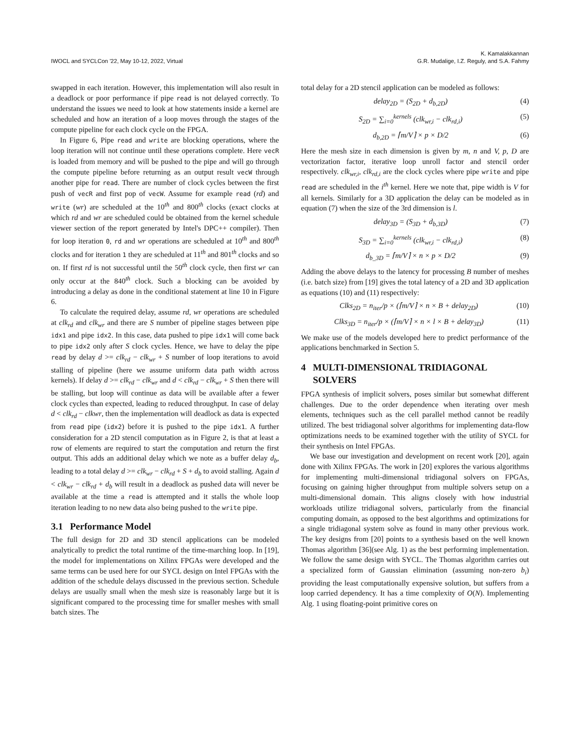IWOCL and SYCLCon '22, May 10-12, 2022, Virtual
K. Kamalakkannan
G.R. Mudalige, I.Z. Reguly, and S.A. Fahmy
swapped in each iteration. However, this implementation will also result in a deadlock or poor performance if pipe read is not delayed correctly. To understand the issues we need to look at how statements inside a kernel are scheduled and how an iteration of a loop moves through the stages of the compute pipeline for each clock cycle on the FPGA.
In Figure 6, Pipe read and write are blocking operations, where the loop iteration will not continue until these operations complete. Here vecR is loaded from memory and will be pushed to the pipe and will go through the compute pipeline before returning as an output result vecW through another pipe for read. There are number of clock cycles between the first push of vecR and first pop of vecW. Assume for example read (rd) and write (wr) are scheduled at the 10<sup>th</sup> and 800<sup>th</sup> clocks (exact clocks at which rd and wr are scheduled could be obtained from the kernel schedule viewer section of the report generated by Intel's DPC++ compiler). Then for loop iteration 0, rd and wr operations are scheduled at 10<sup>th</sup> and 800<sup>th</sup> clocks and for iteration 1 they are scheduled at 11<sup>th</sup> and 801<sup>th</sup> clocks and so on. If first rd is not successful until the 50<sup>th</sup> clock cycle, then first wr can only occur at the 840<sup>th</sup> clock. Such a blocking can be avoided by introducing a delay as done in the conditional statement at line 10 in Figure 6.
To calculate the required delay, assume rd, wr operations are scheduled at clk<sub>rd</sub> and clk<sub>wr</sub> and there are S number of pipeline stages between pipe idx1 and pipe idx2. In this case, data pushed to pipe idx1 will come back to pipe idx2 only after S clock cycles. Hence, we have to delay the pipe read by delay d >= clk<sub>rd</sub> − clk<sub>wr</sub> + S number of loop iterations to avoid stalling of pipeline (here we assume uniform data path width across kernels). If delay d >= clk<sub>rd</sub> − clk<sub>wr</sub> and d < clk<sub>rd</sub> − clk<sub>wr</sub> + S then there will be stalling, but loop will continue as data will be available after a fewer clock cycles than expected, leading to reduced throughput. In case of delay d < clk<sub>rd</sub> − clkwr, then the implementation will deadlock as data is expected from read pipe (idx2) before it is pushed to the pipe idx1. A further consideration for a 2D stencil computation as in Figure 2, is that at least a row of elements are required to start the computation and return the first output. This adds an additional delay which we note as a buffer delay d<sub>b</sub>, leading to a total delay d >= clk<sub>wr</sub> − clk<sub>rd</sub> + S + d<sub>b</sub> to avoid stalling. Again d < clk<sub>wr</sub> − clk<sub>rd</sub> + d<sub>b</sub> will result in a deadlock as pushed data will never be available at the time a read is attempted and it stalls the whole loop iteration leading to no new data also being pushed to the write pipe.
3.1 Performance Model
The full design for 2D and 3D stencil applications can be modeled analytically to predict the total runtime of the time-marching loop. In [19], the model for implementations on Xilinx FPGAs were developed and the same terms can be used here for our SYCL design on Intel FPGAs with the addition of the schedule delays discussed in the previous section. Schedule delays are usually small when the mesh size is reasonably large but it is significant compared to the processing time for smaller meshes with small batch sizes. The
total delay for a 2D stencil application can be modeled as follows:
delay<sub>2D</sub> = (S<sub>2D</sub> + d<sub>b,2D</sub>) (4)
S<sub>2D</sub> = ∑<sub>i=0</sub><sup>kernels</sup> (clk<sub>wr,i</sub> − clk<sub>rd,i</sub>) (5)
d<sub>b,2D</sub> = ⌈m/V⌉ × p × D/2 (6)
Here the mesh size in each dimension is given by m, n and V, p, D are vectorization factor, iterative loop unroll factor and stencil order respectively. clk<sub>wr,i</sub>, clk<sub>rd,i</sub> are the clock cycles where pipe write and pipe read are scheduled in the i<sup>th</sup> kernel. Here we note that, pipe width is V for all kernels. Similarly for a 3D application the delay can be modeled as in equation (7) when the size of the 3rd dimension is l.
delay<sub>3D</sub> = (S<sub>3D</sub> + d<sub>b,3D</sub>) (7)
S<sub>3D</sub> = ∑<sub>i=0</sub><sup>kernels</sup> (clk<sub>wr,i</sub> − clk<sub>rd,i</sub>) (8)
d<sub>b_3D</sub> = ⌈m/V⌉ × n × p × D/2 (9)
Adding the above delays to the latency for processing B number of meshes (i.e. batch size) from [19] gives the total latency of a 2D and 3D application as equations (10) and (11) respectively:
Clks<sub>2D</sub> = n<sub>iter</sub>/p × (⌈m/V⌉ × n × B + delay<sub>2D</sub>) (10)
Clks<sub>3D</sub> = n<sub>iter</sub>/p × (⌈m/V⌉ × n × l × B + delay<sub>3D</sub>) (11)
We make use of the models developed here to predict performance of the applications benchmarked in Section 5.
4 MULTI-DIMENSIONAL TRIDIAGONAL
SOLVERS
FPGA synthesis of implicit solvers, poses similar but somewhat different challenges. Due to the order dependence when iterating over mesh elements, techniques such as the cell parallel method cannot be readily utilized. The best tridiagonal solver algorithms for implementing data-flow optimizations needs to be examined together with the utility of SYCL for their synthesis on Intel FPGAs.
We base our investigation and development on recent work [20], again done with Xilinx FPGAs. The work in [20] explores the various algorithms for implementing multi-dimensional tridiagonal solvers on FPGAs, focusing on gaining higher throughput from multiple solvers setup on a multi-dimensional domain. This aligns closely with how industrial workloads utilize tridiagonal solvers, particularly from the financial computing domain, as opposed to the best algorithms and optimizations for a single tridiagonal system solve as found in many other previous work. The key designs from [20] points to a synthesis based on the well known Thomas algorithm [36](see Alg. 1) as the best performing implementation. We follow the same design with SYCL. The Thomas algorithm carries out a specialized form of Gaussian elimination (assuming non-zero b<sub>i</sub>) providing the least computationally expensive solution, but suffers from a loop carried dependency. It has a time complexity of O(N). Implementing Alg. 1 using floating-point primitive cores on